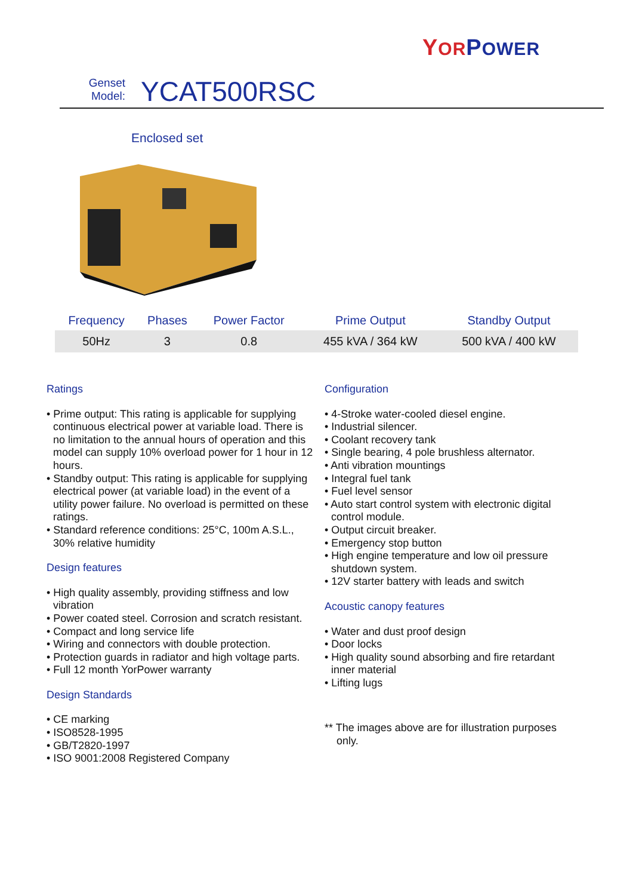YOR POWER
Genset
Model:
YCAT500RSC
Enclosed set
| Frequency | Phases | Power Factor | Prime Output | Standby Output |
| --- | --- | --- | --- | --- |
| 50Hz | 3 | 0.8 | 455 kVA / 364 kW | 500 kVA / 400 kW |
Ratings
• Prime output: This rating is applicable for supplying continuous electrical power at variable load. There is no limitation to the annual hours of operation and this model can supply 10% overload power for 1 hour in 12 hours.
• Standby output: This rating is applicable for supplying electrical power (at variable load) in the event of a utility power failure. No overload is permitted on these ratings.
• Standard reference conditions: 25°C, 100m A.S.L., 30% relative humidity
Design features
• High quality assembly, providing stiffness and low vibration
• Power coated steel. Corrosion and scratch resistant.
• Compact and long service life
• Wiring and connectors with double protection.
• Protection guards in radiator and high voltage parts.
• Full 12 month YorPower warranty
Design Standards
• CE marking
• ISO8528-1995
• GB/T2820-1997
• ISO 9001:2008 Registered Company
Configuration
• 4-Stroke water-cooled diesel engine.
• Industrial silencer.
• Coolant recovery tank
• Single bearing, 4 pole brushless alternator.
• Anti vibration mountings
• Integral fuel tank
• Fuel level sensor
• Auto start control system with electronic digital control module.
• Output circuit breaker.
• Emergency stop button
• High engine temperature and low oil pressure shutdown system.
• 12V starter battery with leads and switch
Acoustic canopy features
• Water and dust proof design
• Door locks
• High quality sound absorbing and fire retardant inner material
• Lifting lugs
** The images above are for illustration purposes only.